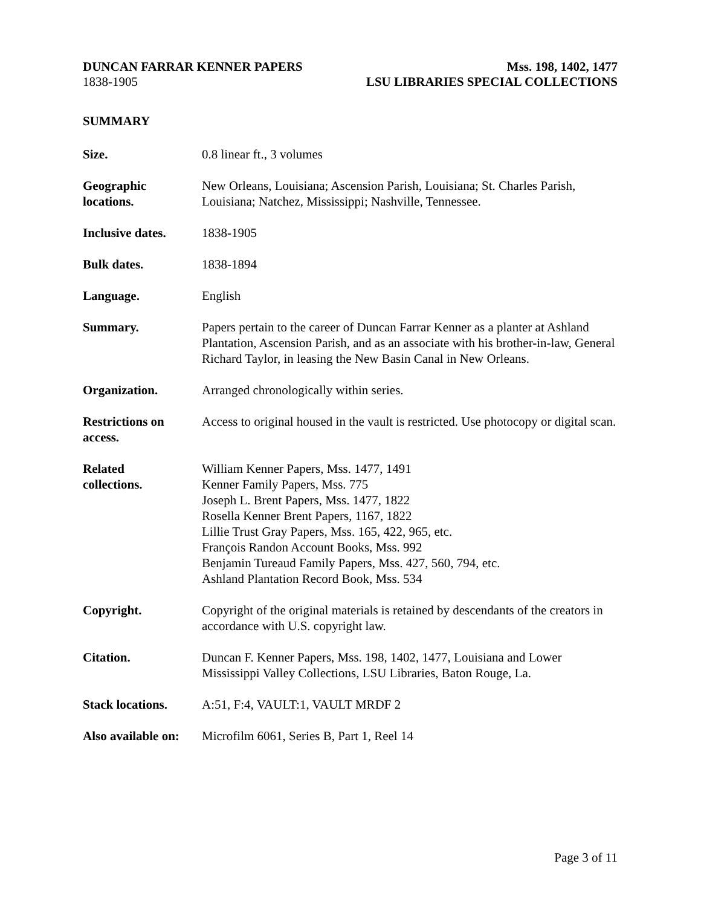DUNCAN FARRAR KENNER PAPERS Mss. 198, 1402, 1477
1838-1905 LSU LIBRARIES SPECIAL COLLECTIONS
SUMMARY
Size. 0.8 linear ft., 3 volumes
Geographic
locations.
New Orleans, Louisiana; Ascension Parish, Louisiana; St. Charles Parish, Louisiana; Natchez, Mississippi; Nashville, Tennessee.
Inclusive dates.
1838-1905
Bulk dates. 1838-1894
Language. English
Summary. Papers pertain to the career of Duncan Farrar Kenner as a planter at Ashland Plantation, Ascension Parish, and as an associate with his brother-in-law, General Richard Taylor, in leasing the New Basin Canal in New Orleans.
Organization. Arranged chronologically within series.
Restrictions on
access.
Access to original housed in the vault is restricted. Use photocopy or digital scan.
Related
collections.
William Kenner Papers, Mss. 1477, 1491
Kenner Family Papers, Mss. 775
Joseph L. Brent Papers, Mss. 1477, 1822
Rosella Kenner Brent Papers, 1167, 1822
Lillie Trust Gray Papers, Mss. 165, 422, 965, etc.
François Randon Account Books, Mss. 992
Benjamin Tureaud Family Papers, Mss. 427, 560, 794, etc.
Ashland Plantation Record Book, Mss. 534
Copyright. Copyright of the original materials is retained by descendants of the creators in accordance with U.S. copyright law.
Citation. Duncan F. Kenner Papers, Mss. 198, 1402, 1477, Louisiana and Lower Mississippi Valley Collections, LSU Libraries, Baton Rouge, La.
Stack locations.
A:51, F:4, VAULT:1, VAULT MRDF 2
Also available on:
Microfilm 6061, Series B, Part 1, Reel 14
Page 3 of 11